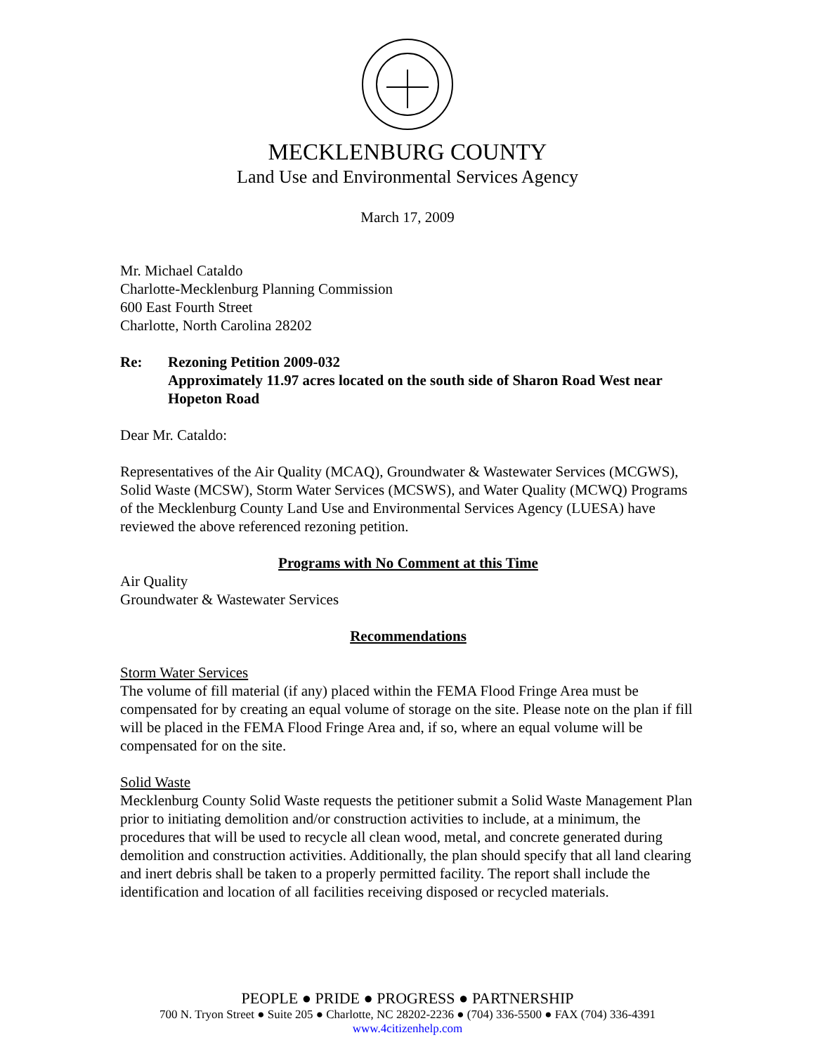MECKLENBURG COUNTY
Land Use and Environmental Services Agency
March 17, 2009
Mr. Michael Cataldo
Charlotte-Mecklenburg Planning Commission
600 East Fourth Street
Charlotte, North Carolina 28202
Re: Rezoning Petition 2009-032
Approximately 11.97 acres located on the south side of Sharon Road West near Hopeton Road
Dear Mr. Cataldo:
Representatives of the Air Quality (MCAQ), Groundwater & Wastewater Services (MCGWS), Solid Waste (MCSW), Storm Water Services (MCSWS), and Water Quality (MCWQ) Programs of the Mecklenburg County Land Use and Environmental Services Agency (LUESA) have reviewed the above referenced rezoning petition.
Programs with No Comment at this Time
Air Quality
Groundwater & Wastewater Services
Recommendations
Storm Water Services
The volume of fill material (if any) placed within the FEMA Flood Fringe Area must be compensated for by creating an equal volume of storage on the site. Please note on the plan if fill will be placed in the FEMA Flood Fringe Area and, if so, where an equal volume will be compensated for on the site.
Solid Waste
Mecklenburg County Solid Waste requests the petitioner submit a Solid Waste Management Plan prior to initiating demolition and/or construction activities to include, at a minimum, the procedures that will be used to recycle all clean wood, metal, and concrete generated during demolition and construction activities. Additionally, the plan should specify that all land clearing and inert debris shall be taken to a properly permitted facility. The report shall include the identification and location of all facilities receiving disposed or recycled materials.
PEOPLE ● PRIDE ● PROGRESS ● PARTNERSHIP
700 N. Tryon Street ● Suite 205 ● Charlotte, NC 28202-2236 ● (704) 336-5500 ● FAX (704) 336-4391
www.4citizenhelp.com